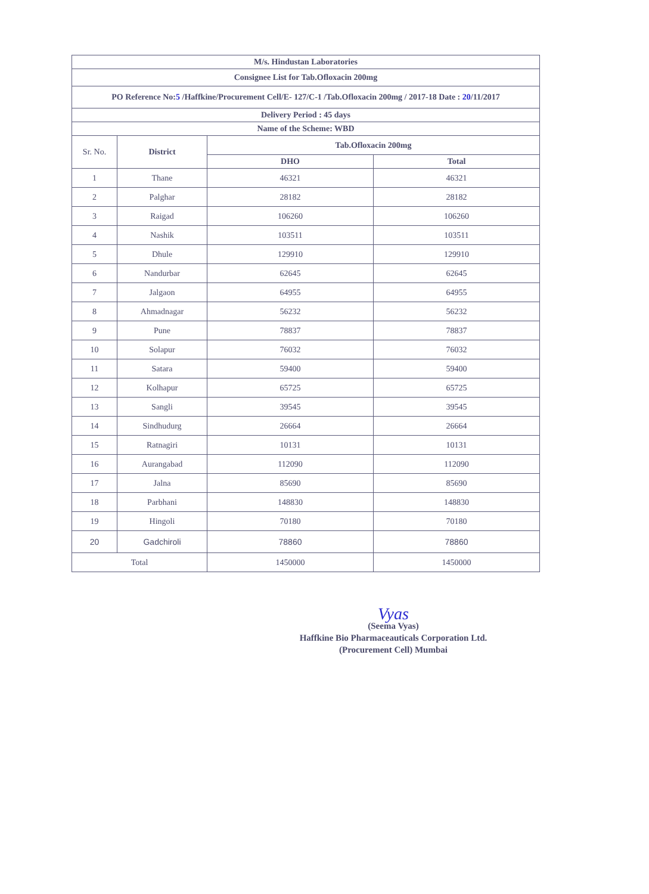| M/s. Hindustan Laboratories | | | |
| --- | --- | --- | --- |
| Consignee List for Tab.Ofloxacin 200mg | | | |
| PO Reference No: 5 /Haffkine/Procurement Cell/E- 127/C-1 /Tab.Ofloxacin 200mg / 2017-18 Date : 20 /11/2017 | | | |
| Delivery Period : 45 days | | | |
| Name of the Scheme: WBD | | | |
| Sr. No. | District | Tab.Ofloxacin 200mg | |
| | | DHO | Total |
| 1 | Thane | 46321 | 46321 |
| 2 | Palghar | 28182 | 28182 |
| 3 | Raigad | 106260 | 106260 |
| 4 | Nashik | 103511 | 103511 |
| 5 | Dhule | 129910 | 129910 |
| 6 | Nandurbar | 62645 | 62645 |
| 7 | Jalgaon | 64955 | 64955 |
| 8 | Ahmadnagar | 56232 | 56232 |
| 9 | Pune | 78837 | 78837 |
| 10 | Solapur | 76032 | 76032 |
| 11 | Satara | 59400 | 59400 |
| 12 | Kolhapur | 65725 | 65725 |
| 13 | Sangli | 39545 | 39545 |
| 14 | Sindhudurg | 26664 | 26664 |
| 15 | Ratnagiri | 10131 | 10131 |
| 16 | Aurangabad | 112090 | 112090 |
| 17 | Jalna | 85690 | 85690 |
| 18 | Parbhani | 148830 | 148830 |
| 19 | Hingoli | 70180 | 70180 |
| 20 | Gadchiroli | 78860 | 78860 |
| Total | | 1450000 | 1450000 |
Vyas
(Seema Vyas)
Haffkine Bio Pharmaceauticals Corporation Ltd.
(Procurement Cell) Mumbai